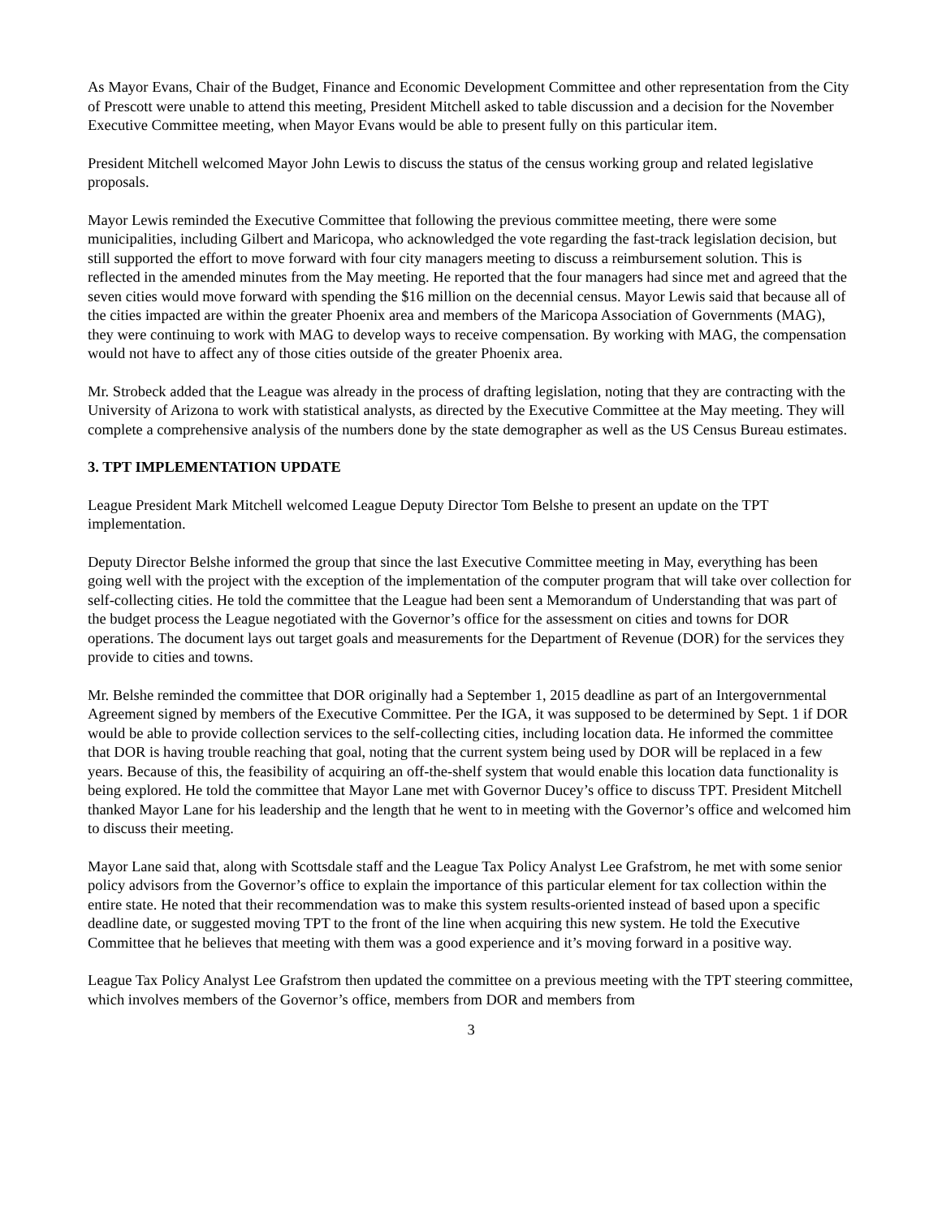As Mayor Evans, Chair of the Budget, Finance and Economic Development Committee and other representation from the City of Prescott were unable to attend this meeting, President Mitchell asked to table discussion and a decision for the November Executive Committee meeting, when Mayor Evans would be able to present fully on this particular item.
President Mitchell welcomed Mayor John Lewis to discuss the status of the census working group and related legislative proposals.
Mayor Lewis reminded the Executive Committee that following the previous committee meeting, there were some municipalities, including Gilbert and Maricopa, who acknowledged the vote regarding the fast-track legislation decision, but still supported the effort to move forward with four city managers meeting to discuss a reimbursement solution. This is reflected in the amended minutes from the May meeting. He reported that the four managers had since met and agreed that the seven cities would move forward with spending the $16 million on the decennial census. Mayor Lewis said that because all of the cities impacted are within the greater Phoenix area and members of the Maricopa Association of Governments (MAG), they were continuing to work with MAG to develop ways to receive compensation. By working with MAG, the compensation would not have to affect any of those cities outside of the greater Phoenix area.
Mr. Strobeck added that the League was already in the process of drafting legislation, noting that they are contracting with the University of Arizona to work with statistical analysts, as directed by the Executive Committee at the May meeting. They will complete a comprehensive analysis of the numbers done by the state demographer as well as the US Census Bureau estimates.
3. TPT IMPLEMENTATION UPDATE
League President Mark Mitchell welcomed League Deputy Director Tom Belshe to present an update on the TPT implementation.
Deputy Director Belshe informed the group that since the last Executive Committee meeting in May, everything has been going well with the project with the exception of the implementation of the computer program that will take over collection for self-collecting cities. He told the committee that the League had been sent a Memorandum of Understanding that was part of the budget process the League negotiated with the Governor’s office for the assessment on cities and towns for DOR operations. The document lays out target goals and measurements for the Department of Revenue (DOR) for the services they provide to cities and towns.
Mr. Belshe reminded the committee that DOR originally had a September 1, 2015 deadline as part of an Intergovernmental Agreement signed by members of the Executive Committee. Per the IGA, it was supposed to be determined by Sept. 1 if DOR would be able to provide collection services to the self-collecting cities, including location data. He informed the committee that DOR is having trouble reaching that goal, noting that the current system being used by DOR will be replaced in a few years. Because of this, the feasibility of acquiring an off-the-shelf system that would enable this location data functionality is being explored. He told the committee that Mayor Lane met with Governor Ducey’s office to discuss TPT. President Mitchell thanked Mayor Lane for his leadership and the length that he went to in meeting with the Governor’s office and welcomed him to discuss their meeting.
Mayor Lane said that, along with Scottsdale staff and the League Tax Policy Analyst Lee Grafstrom, he met with some senior policy advisors from the Governor’s office to explain the importance of this particular element for tax collection within the entire state. He noted that their recommendation was to make this system results-oriented instead of based upon a specific deadline date, or suggested moving TPT to the front of the line when acquiring this new system. He told the Executive Committee that he believes that meeting with them was a good experience and it’s moving forward in a positive way.
League Tax Policy Analyst Lee Grafstrom then updated the committee on a previous meeting with the TPT steering committee, which involves members of the Governor’s office, members from DOR and members from
3